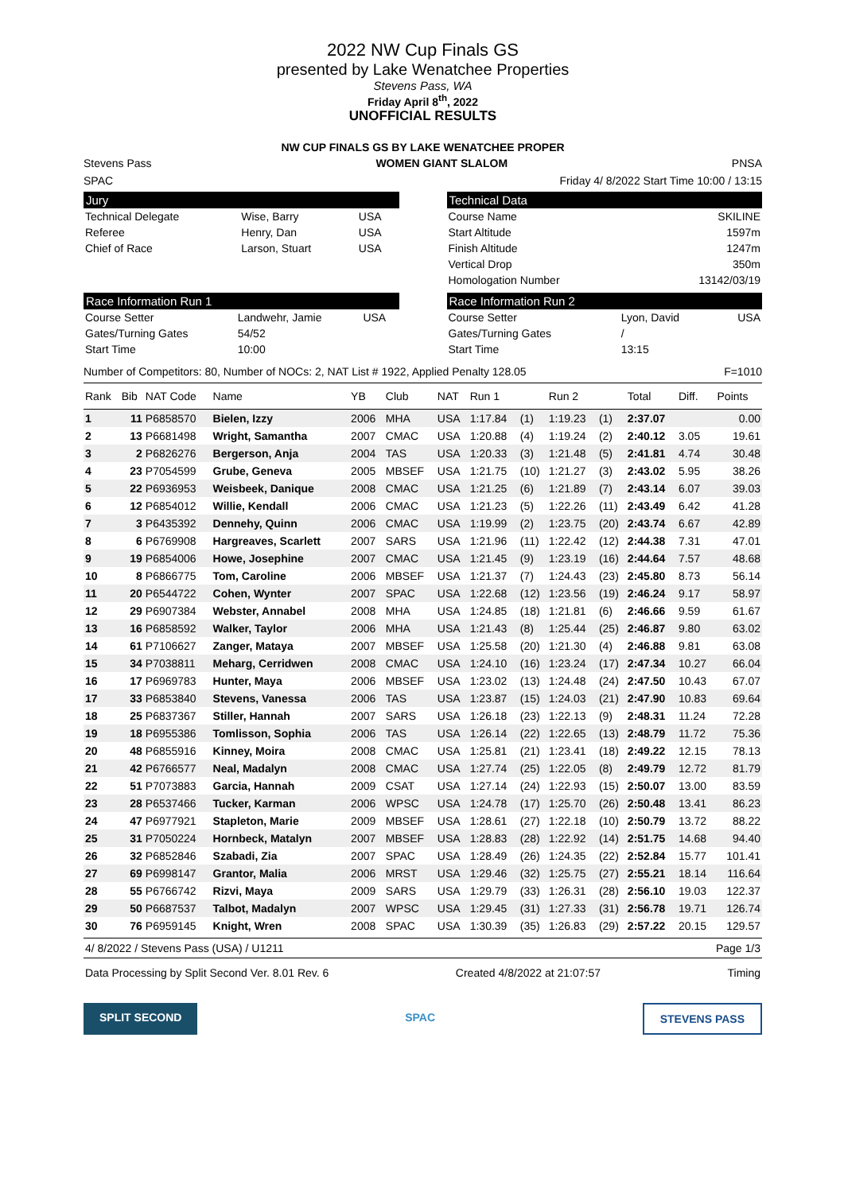2022 NW Cup Finals GS
presented by Lake Wenatchee Properties
Stevens Pass, WA
Friday April 8<sup>th</sup>, 2022
UNOFFICIAL RESULTS
NW CUP FINALS GS BY LAKE WENATCHEE PROPER
Stevens Pass WOMEN GIANT SLALOM PNSA
SPAC Friday 4/ 8/2022 Start Time 10:00 / 13:15
Jury
| Technical Delegate | Wise, Barry | USA |
| Referee | Henry, Dan | USA |
| Chief of Race | Larson, Stuart | USA |
Technical Data
| Course Name | SKILINE |
| Start Altitude | 1597m |
| Finish Altitude | 1247m |
| Vertical Drop | 350m |
| Homologation Number | 13142/03/19 |
Race Information Run 1
| Course Setter | Landwehr, Jamie | USA |
| Gates/Turning Gates | 54/52 | |
| Start Time | 10:00 | |
Race Information Run 2
| Course Setter | Lyon, David | USA |
| Gates/Turning Gates | / | |
| Start Time | 13:15 | |
Number of Competitors: 80, Number of NOCs: 2, NAT List # 1922, Applied Penalty 128.05 F=1010
| Rank | Bib | NAT Code | Name | YB | Club | NAT | Run 1 | | Run 2 | | Total | Diff. | Points |
| --- | --- | --- | --- | --- | --- | --- | --- | --- | --- | --- | --- | --- | --- |
| 1 | 11 | P6858570 | Bielen, Izzy | 2006 | MHA | USA | 1:17.84 | (1) | 1:19.23 | (1) | 2:37.07 | | 0.00 |
| 2 | 13 | P6681498 | Wright, Samantha | 2007 | CMAC | USA | 1:20.88 | (4) | 1:19.24 | (2) | 2:40.12 | 3.05 | 19.61 |
| 3 | 2 | P6826276 | Bergerson, Anja | 2004 | TAS | USA | 1:20.33 | (3) | 1:21.48 | (5) | 2:41.81 | 4.74 | 30.48 |
| 4 | 23 | P7054599 | Grube, Geneva | 2005 | MBSEF | USA | 1:21.75 | (10) | 1:21.27 | (3) | 2:43.02 | 5.95 | 38.26 |
| 5 | 22 | P6936953 | Weisbeek, Danique | 2008 | CMAC | USA | 1:21.25 | (6) | 1:21.89 | (7) | 2:43.14 | 6.07 | 39.03 |
| 6 | 12 | P6854012 | Willie, Kendall | 2006 | CMAC | USA | 1:21.23 | (5) | 1:22.26 | (11) | 2:43.49 | 6.42 | 41.28 |
| 7 | 3 | P6435392 | Dennehy, Quinn | 2006 | CMAC | USA | 1:19.99 | (2) | 1:23.75 | (20) | 2:43.74 | 6.67 | 42.89 |
| 8 | 6 | P6769908 | Hargreaves, Scarlett | 2007 | SARS | USA | 1:21.96 | (11) | 1:22.42 | (12) | 2:44.38 | 7.31 | 47.01 |
| 9 | 19 | P6854006 | Howe, Josephine | 2007 | CMAC | USA | 1:21.45 | (9) | 1:23.19 | (16) | 2:44.64 | 7.57 | 48.68 |
| 10 | 8 | P6866775 | Tom, Caroline | 2006 | MBSEF | USA | 1:21.37 | (7) | 1:24.43 | (23) | 2:45.80 | 8.73 | 56.14 |
| 11 | 20 | P6544722 | Cohen, Wynter | 2007 | SPAC | USA | 1:22.68 | (12) | 1:23.56 | (19) | 2:46.24 | 9.17 | 58.97 |
| 12 | 29 | P6907384 | Webster, Annabel | 2008 | MHA | USA | 1:24.85 | (18) | 1:21.81 | (6) | 2:46.66 | 9.59 | 61.67 |
| 13 | 16 | P6858592 | Walker, Taylor | 2006 | MHA | USA | 1:21.43 | (8) | 1:25.44 | (25) | 2:46.87 | 9.80 | 63.02 |
| 14 | 61 | P7106627 | Zanger, Mataya | 2007 | MBSEF | USA | 1:25.58 | (20) | 1:21.30 | (4) | 2:46.88 | 9.81 | 63.08 |
| 15 | 34 | P7038811 | Meharg, Cerridwen | 2008 | CMAC | USA | 1:24.10 | (16) | 1:23.24 | (17) | 2:47.34 | 10.27 | 66.04 |
| 16 | 17 | P6969783 | Hunter, Maya | 2006 | MBSEF | USA | 1:23.02 | (13) | 1:24.48 | (24) | 2:47.50 | 10.43 | 67.07 |
| 17 | 33 | P6853840 | Stevens, Vanessa | 2006 | TAS | USA | 1:23.87 | (15) | 1:24.03 | (21) | 2:47.90 | 10.83 | 69.64 |
| 18 | 25 | P6837367 | Stiller, Hannah | 2007 | SARS | USA | 1:26.18 | (23) | 1:22.13 | (9) | 2:48.31 | 11.24 | 72.28 |
| 19 | 18 | P6955386 | Tomlisson, Sophia | 2006 | TAS | USA | 1:26.14 | (22) | 1:22.65 | (13) | 2:48.79 | 11.72 | 75.36 |
| 20 | 48 | P6855916 | Kinney, Moira | 2008 | CMAC | USA | 1:25.81 | (21) | 1:23.41 | (18) | 2:49.22 | 12.15 | 78.13 |
| 21 | 42 | P6766577 | Neal, Madalyn | 2008 | CMAC | USA | 1:27.74 | (25) | 1:22.05 | (8) | 2:49.79 | 12.72 | 81.79 |
| 22 | 51 | P7073883 | Garcia, Hannah | 2009 | CSAT | USA | 1:27.14 | (24) | 1:22.93 | (15) | 2:50.07 | 13.00 | 83.59 |
| 23 | 28 | P6537466 | Tucker, Karman | 2006 | WPSC | USA | 1:24.78 | (17) | 1:25.70 | (26) | 2:50.48 | 13.41 | 86.23 |
| 24 | 47 | P6977921 | Stapleton, Marie | 2009 | MBSEF | USA | 1:28.61 | (27) | 1:22.18 | (10) | 2:50.79 | 13.72 | 88.22 |
| 25 | 31 | P7050224 | Hornbeck, Matalyn | 2007 | MBSEF | USA | 1:28.83 | (28) | 1:22.92 | (14) | 2:51.75 | 14.68 | 94.40 |
| 26 | 32 | P6852846 | Szabadi, Zia | 2007 | SPAC | USA | 1:28.49 | (26) | 1:24.35 | (22) | 2:52.84 | 15.77 | 101.41 |
| 27 | 69 | P6998147 | Grantor, Malia | 2006 | MRST | USA | 1:29.46 | (32) | 1:25.75 | (27) | 2:55.21 | 18.14 | 116.64 |
| 28 | 55 | P6766742 | Rizvi, Maya | 2009 | SARS | USA | 1:29.79 | (33) | 1:26.31 | (28) | 2:56.10 | 19.03 | 122.37 |
| 29 | 50 | P6687537 | Talbot, Madalyn | 2007 | WPSC | USA | 1:29.45 | (31) | 1:27.33 | (31) | 2:56.78 | 19.71 | 126.74 |
| 30 | 76 | P6959145 | Knight, Wren | 2008 | SPAC | USA | 1:30.39 | (35) | 1:26.83 | (29) | 2:57.22 | 20.15 | 129.57 |
4/ 8/2022 / Stevens Pass (USA) / U1211 Page 1/3
Data Processing by Split Second Ver. 8.01 Rev. 6 Created 4/8/2022 at 21:07:57 Timing
SPLIT SECOND SPAC STEVENS PASS